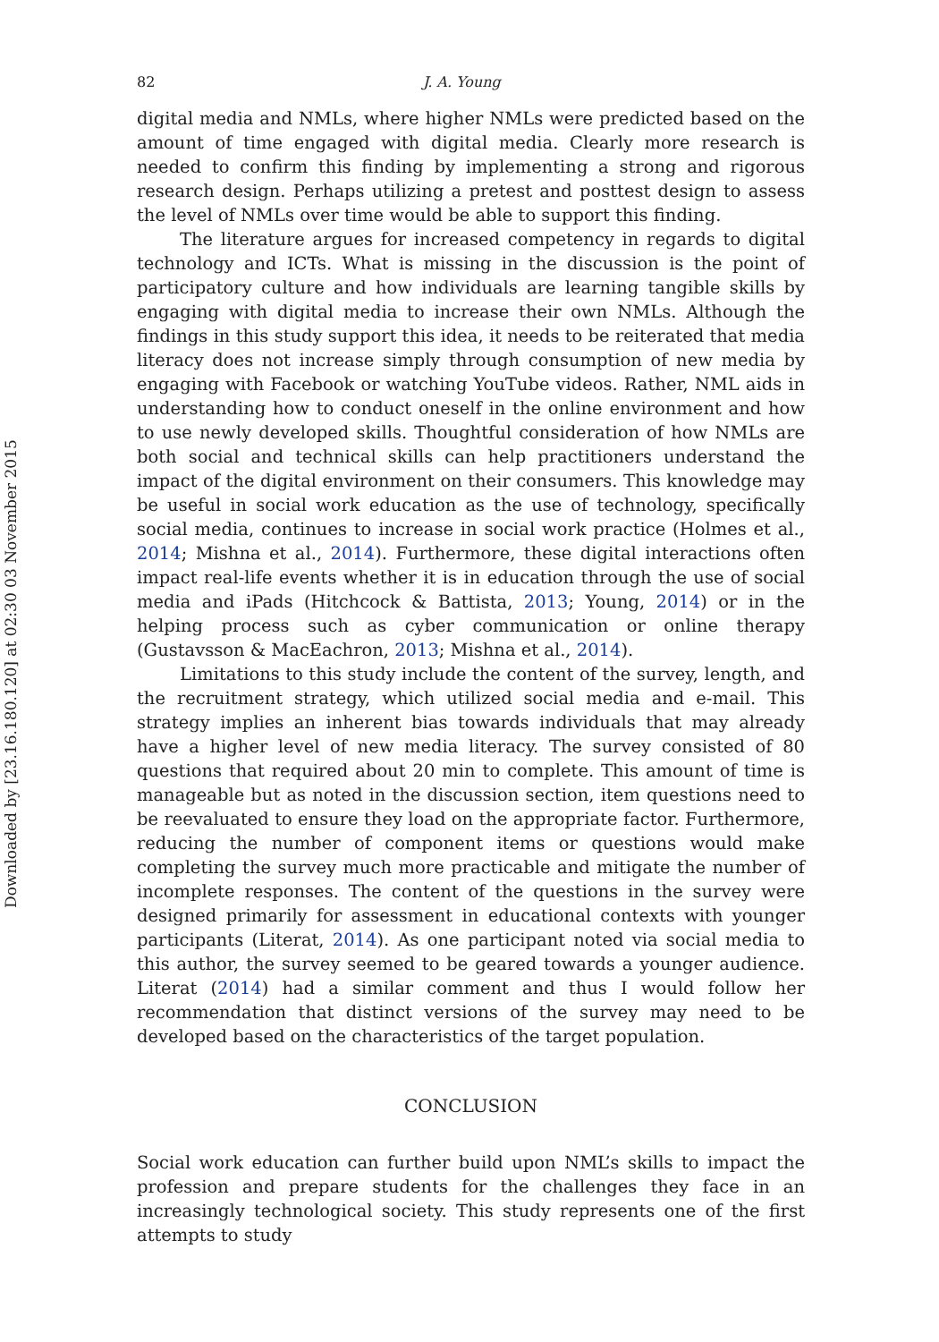Downloaded by [23.16.180.120] at 02:30 03 November 2015
82 J. A. Young
digital media and NMLs, where higher NMLs were predicted based on the amount of time engaged with digital media. Clearly more research is needed to confirm this finding by implementing a strong and rigorous research design. Perhaps utilizing a pretest and posttest design to assess the level of NMLs over time would be able to support this finding.
The literature argues for increased competency in regards to digital technology and ICTs. What is missing in the discussion is the point of participatory culture and how individuals are learning tangible skills by engaging with digital media to increase their own NMLs. Although the findings in this study support this idea, it needs to be reiterated that media literacy does not increase simply through consumption of new media by engaging with Facebook or watching YouTube videos. Rather, NML aids in understanding how to conduct oneself in the online environment and how to use newly developed skills. Thoughtful consideration of how NMLs are both social and technical skills can help practitioners understand the impact of the digital environment on their consumers. This knowledge may be useful in social work education as the use of technology, specifically social media, continues to increase in social work practice (Holmes et al., 2014; Mishna et al., 2014). Furthermore, these digital interactions often impact real-life events whether it is in education through the use of social media and iPads (Hitchcock & Battista, 2013; Young, 2014) or in the helping process such as cyber communication or online therapy (Gustavsson & MacEachron, 2013; Mishna et al., 2014).
Limitations to this study include the content of the survey, length, and the recruitment strategy, which utilized social media and e-mail. This strategy implies an inherent bias towards individuals that may already have a higher level of new media literacy. The survey consisted of 80 questions that required about 20 min to complete. This amount of time is manageable but as noted in the discussion section, item questions need to be reevaluated to ensure they load on the appropriate factor. Furthermore, reducing the number of component items or questions would make completing the survey much more practicable and mitigate the number of incomplete responses. The content of the questions in the survey were designed primarily for assessment in educational contexts with younger participants (Literat, 2014). As one participant noted via social media to this author, the survey seemed to be geared towards a younger audience. Literat (2014) had a similar comment and thus I would follow her recommendation that distinct versions of the survey may need to be developed based on the characteristics of the target population.
CONCLUSION
Social work education can further build upon NML’s skills to impact the profession and prepare students for the challenges they face in an increasingly technological society. This study represents one of the first attempts to study